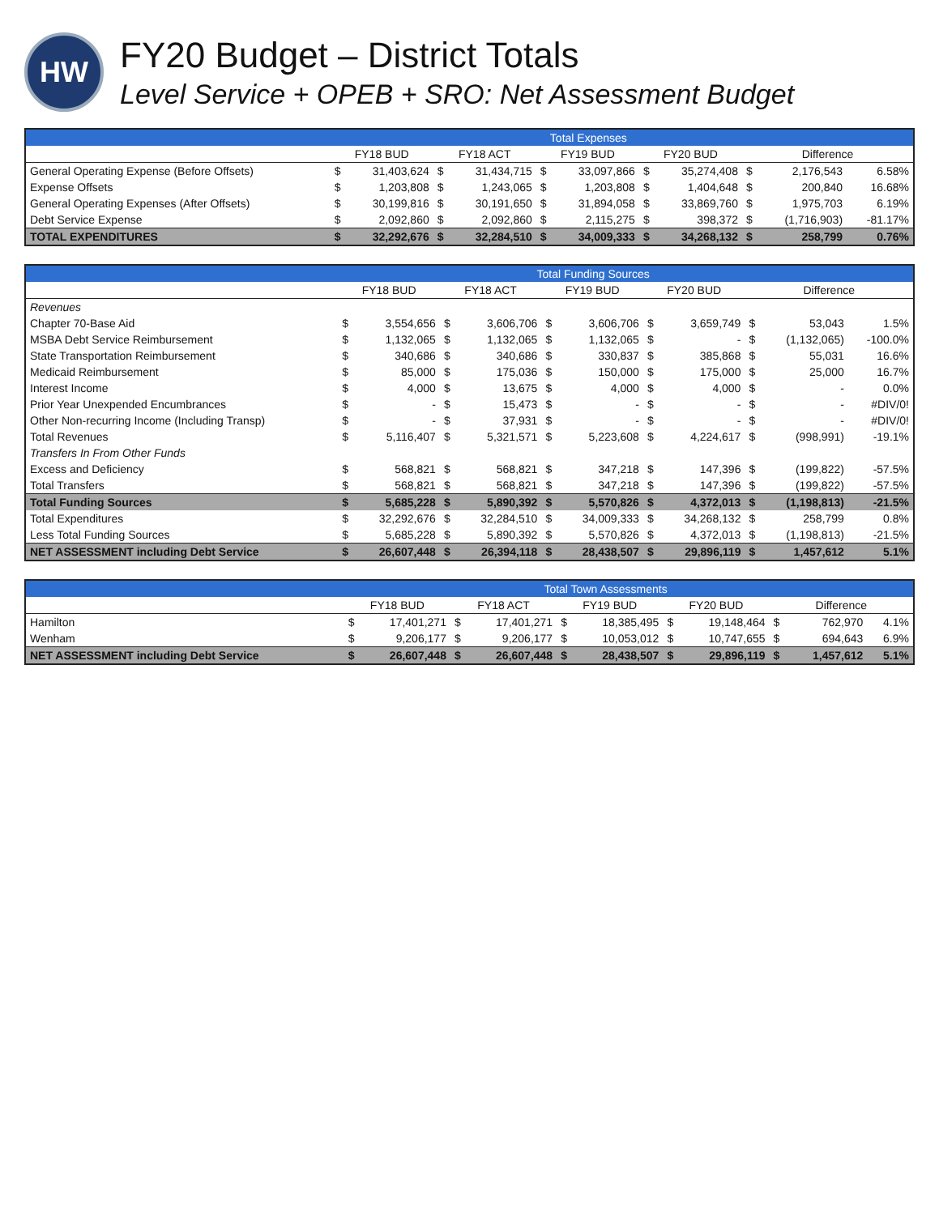HW
FY20 Budget – District Totals
Level Service + OPEB + SRO: Net Assessment Budget
| | Total Expenses | | | | | | | | | | |
| --- | --- | --- | --- | --- | --- | --- | --- | --- | --- | --- | --- |
| | FY18 BUD | | FY18 ACT | | FY19 BUD | | FY20 BUD | | Difference | | |
| General Operating Expense (Before Offsets) | $ | 31,403,624 | $ | 31,434,715 | $ | 33,097,866 | $ | 35,274,408 | $ | 2,176,543 | 6.58% |
| Expense Offsets | $ | 1,203,808 | $ | 1,243,065 | $ | 1,203,808 | $ | 1,404,648 | $ | 200,840 | 16.68% |
| General Operating Expenses (After Offsets) | $ | 30,199,816 | $ | 30,191,650 | $ | 31,894,058 | $ | 33,869,760 | $ | 1,975,703 | 6.19% |
| Debt Service Expense | $ | 2,092,860 | $ | 2,092,860 | $ | 2,115,275 | $ | 398,372 | $ | (1,716,903) | -81.17% |
| TOTAL EXPENDITURES | $ | 32,292,676 | $ | 32,284,510 | $ | 34,009,333 | $ | 34,268,132 | $ | 258,799 | 0.76% |
| | Total Funding Sources | | | | | | | | | | |
| --- | --- | --- | --- | --- | --- | --- | --- | --- | --- | --- | --- |
| | FY18 BUD | | FY18 ACT | | FY19 BUD | | FY20 BUD | | Difference | | |
| Revenues | | | | | | | | | | | |
| Chapter 70-Base Aid | $ | 3,554,656 | $ | 3,606,706 | $ | 3,606,706 | $ | 3,659,749 | $ | 53,043 | 1.5% |
| MSBA Debt Service Reimbursement | $ | 1,132,065 | $ | 1,132,065 | $ | 1,132,065 | $ | - | $ | (1,132,065) | -100.0% |
| State Transportation Reimbursement | $ | 340,686 | $ | 340,686 | $ | 330,837 | $ | 385,868 | $ | 55,031 | 16.6% |
| Medicaid Reimbursement | $ | 85,000 | $ | 175,036 | $ | 150,000 | $ | 175,000 | $ | 25,000 | 16.7% |
| Interest Income | $ | 4,000 | $ | 13,675 | $ | 4,000 | $ | 4,000 | $ | - | 0.0% |
| Prior Year Unexpended Encumbrances | $ | - | $ | 15,473 | $ | - | $ | - | $ | - | #DIV/0! |
| Other Non-recurring Income (Including Transp) | $ | - | $ | 37,931 | $ | - | $ | - | $ | - | #DIV/0! |
| Total Revenues | $ | 5,116,407 | $ | 5,321,571 | $ | 5,223,608 | $ | 4,224,617 | $ | (998,991) | -19.1% |
| Transfers In From Other Funds | | | | | | | | | | | |
| Excess and Deficiency | $ | 568,821 | $ | 568,821 | $ | 347,218 | $ | 147,396 | $ | (199,822) | -57.5% |
| Total Transfers | $ | 568,821 | $ | 568,821 | $ | 347,218 | $ | 147,396 | $ | (199,822) | -57.5% |
| Total Funding Sources | $ | 5,685,228 | $ | 5,890,392 | $ | 5,570,826 | $ | 4,372,013 | $ | (1,198,813) | -21.5% |
| Total Expenditures | $ | 32,292,676 | $ | 32,284,510 | $ | 34,009,333 | $ | 34,268,132 | $ | 258,799 | 0.8% |
| Less Total Funding Sources | $ | 5,685,228 | $ | 5,890,392 | $ | 5,570,826 | $ | 4,372,013 | $ | (1,198,813) | -21.5% |
| NET ASSESSMENT including Debt Service | $ | 26,607,448 | $ | 26,394,118 | $ | 28,438,507 | $ | 29,896,119 | $ | 1,457,612 | 5.1% |
| | Total Town Assessments | | | | | | | | | | |
| --- | --- | --- | --- | --- | --- | --- | --- | --- | --- | --- | --- |
| | FY18 BUD | | FY18 ACT | | FY19 BUD | | FY20 BUD | | Difference | | |
| Hamilton | $ | 17,401,271 | $ | 17,401,271 | $ | 18,385,495 | $ | 19,148,464 | $ | 762,970 | 4.1% |
| Wenham | $ | 9,206,177 | $ | 9,206,177 | $ | 10,053,012 | $ | 10,747,655 | $ | 694,643 | 6.9% |
| NET ASSESSMENT including Debt Service | $ | 26,607,448 | $ | 26,607,448 | $ | 28,438,507 | $ | 29,896,119 | $ | 1,457,612 | 5.1% |